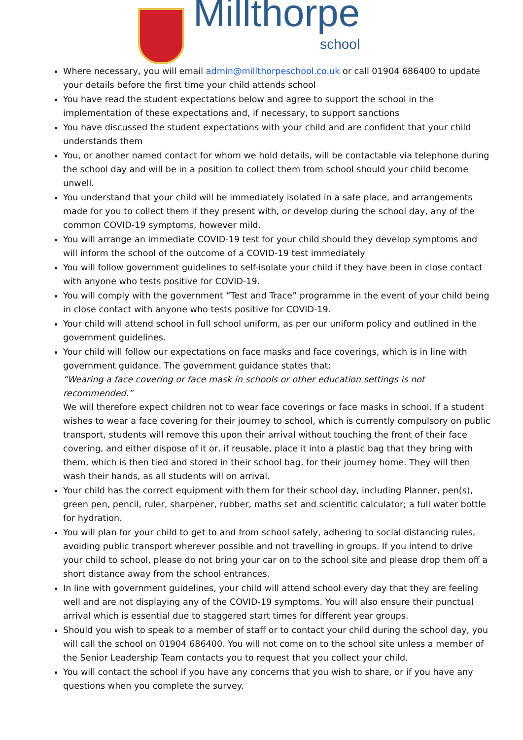Millthorpe
school
Where necessary, you will email admin@millthorpeschool.co.uk or call 01904 686400 to update your details before the first time your child attends school
You have read the student expectations below and agree to support the school in the implementation of these expectations and, if necessary, to support sanctions
You have discussed the student expectations with your child and are confident that your child understands them
You, or another named contact for whom we hold details, will be contactable via telephone during the school day and will be in a position to collect them from school should your child become unwell.
You understand that your child will be immediately isolated in a safe place, and arrangements made for you to collect them if they present with, or develop during the school day, any of the common COVID-19 symptoms, however mild.
You will arrange an immediate COVID-19 test for your child should they develop symptoms and will inform the school of the outcome of a COVID-19 test immediately
You will follow government guidelines to self-isolate your child if they have been in close contact with anyone who tests positive for COVID-19.
You will comply with the government “Test and Trace” programme in the event of your child being in close contact with anyone who tests positive for COVID-19.
Your child will attend school in full school uniform, as per our uniform policy and outlined in the government guidelines.
Your child will follow our expectations on face masks and face coverings, which is in line with government guidance. The government guidance states that:
“Wearing a face covering or face mask in schools or other education settings is not recommended.”
We will therefore expect children not to wear face coverings or face masks in school. If a student wishes to wear a face covering for their journey to school, which is currently compulsory on public transport, students will remove this upon their arrival without touching the front of their face covering, and either dispose of it or, if reusable, place it into a plastic bag that they bring with them, which is then tied and stored in their school bag, for their journey home. They will then wash their hands, as all students will on arrival.
Your child has the correct equipment with them for their school day, including Planner, pen(s), green pen, pencil, ruler, sharpener, rubber, maths set and scientific calculator; a full water bottle for hydration.
You will plan for your child to get to and from school safely, adhering to social distancing rules, avoiding public transport wherever possible and not travelling in groups. If you intend to drive your child to school, please do not bring your car on to the school site and please drop them off a short distance away from the school entrances.
In line with government guidelines, your child will attend school every day that they are feeling well and are not displaying any of the COVID-19 symptoms. You will also ensure their punctual arrival which is essential due to staggered start times for different year groups.
Should you wish to speak to a member of staff or to contact your child during the school day, you will call the school on 01904 686400. You will not come on to the school site unless a member of the Senior Leadership Team contacts you to request that you collect your child.
You will contact the school if you have any concerns that you wish to share, or if you have any questions when you complete the survey.